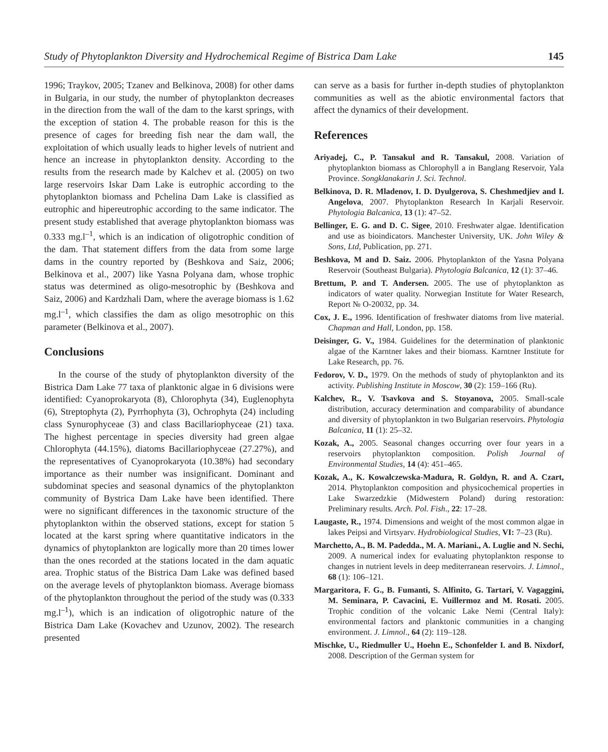Study of Phytoplankton Diversity and Hydrochemical Regime of Bistrica Dam Lake 145
1996; Traykov, 2005; Tzanev and Belkinova, 2008) for other dams in Bulgaria, in our study, the number of phytoplankton decreases in the direction from the wall of the dam to the karst springs, with the exception of station 4. The probable reason for this is the presence of cages for breeding fish near the dam wall, the exploitation of which usually leads to higher levels of nutrient and hence an increase in phytoplankton density. According to the results from the research made by Kalchev et al. (2005) on two large reservoirs Iskar Dam Lake is eutrophic according to the phytoplankton biomass and Pchelina Dam Lake is classified as eutrophic and hipereutrophic according to the same indicator. The present study established that average phytoplankton biomass was 0.333 mg.l<sup>–1</sup>, which is an indication of oligotrophic condition of the dam. That statement differs from the data from some large dams in the country reported by (Beshkova and Saiz, 2006; Belkinova et al., 2007) like Yasna Polyana dam, whose trophic status was determined as oligo-mesotrophic by (Beshkova and Saiz, 2006) and Kardzhali Dam, where the average biomass is 1.62 mg.l<sup>–1</sup>, which classifies the dam as oligo mesotrophic on this parameter (Belkinova et al., 2007).
Conclusions
In the course of the study of phytoplankton diversity of the Bistrica Dam Lake 77 taxa of planktonic algae in 6 divisions were identified: Cyanoprokaryota (8), Chlorophyta (34), Euglenophyta (6), Streptophyta (2), Pyrrhophyta (3), Ochrophyta (24) including class Synurophyceae (3) and class Bacillariophyceae (21) taxa. The highest percentage in species diversity had green algae Chlorophyta (44.15%), diatoms Bacillariophyceae (27.27%), and the representatives of Cyanoprokaryota (10.38%) had secondary importance as their number was insignificant. Dominant and subdominat species and seasonal dynamics of the phytoplankton community of Bystrica Dam Lake have been identified. There were no significant differences in the taxonomic structure of the phytoplankton within the observed stations, except for station 5 located at the karst spring where quantitative indicators in the dynamics of phytoplankton are logically more than 20 times lower than the ones recorded at the stations located in the dam aquatic area. Trophic status of the Bistrica Dam Lake was defined based on the average levels of phytoplankton biomass. Average biomass of the phytoplankton throughout the period of the study was (0.333 mg.l<sup>–1</sup>), which is an indication of oligotrophic nature of the Bistrica Dam Lake (Kovachev and Uzunov, 2002). The research presented
can serve as a basis for further in-depth studies of phytoplankton communities as well as the abiotic environmental factors that affect the dynamics of their development.
References
Ariyadej, C., P. Tansakul and R. Tansakul, 2008. Variation of phytoplankton biomass as Chlorophyll a in Banglang Reservoir, Yala Province. Songklanakarin J. Sci. Technol.
Belkinova, D. R. Mladenov, I. D. Dyulgerova, S. Cheshmedjiev and I. Angelova, 2007. Phytoplankton Research In Karjali Reservoir. Phytologia Balcanica, 13 (1): 47–52.
Bellinger, E. G. and D. C. Sigee, 2010. Freshwater algae. Identification and use as bioindicators. Manchester University, UK. John Wiley & Sons, Ltd, Publication, pp. 271.
Beshkova, M and D. Saiz. 2006. Phytoplankton of the Yasna Polyana Reservoir (Southeast Bulgaria). Phytologia Balcanica, 12 (1): 37–46.
Brettum, P. and T. Andersen. 2005. The use of phytoplankton as indicators of water quality. Norwegian Institute for Water Research, Report № O-20032, pp. 34.
Cox, J. E., 1996. Identification of freshwater diatoms from live material. Chapman and Hall, London, pp. 158.
Deisinger, G. V., 1984. Guidelines for the determination of planktonic algae of the Karntner lakes and their biomass. Karntner Institute for Lake Research, pp. 76.
Fedorov, V. D., 1979. On the methods of study of phytoplankton and its activity. Publishing Institute in Moscow, 30 (2): 159–166 (Ru).
Kalchev, R., V. Tsavkova and S. Stoyanova, 2005. Small-scale distribution, accuracy determination and comparability of abundance and diversity of phytoplankton in two Bulgarian reservoirs. Phytologia Balcanica, 11 (1): 25–32.
Kozak, A., 2005. Seasonal changes occurring over four years in a reservoirs phytoplankton composition. Polish Journal of Environmental Studies, 14 (4): 451–465.
Kozak, A., K. Kowalczewska-Madura, R. Goldyn, R. and A. Czart, 2014. Phytoplankton composition and physicochemical properties in Lake Swarzedzkie (Midwestern Poland) during restoration: Preliminary results. Arch. Pol. Fish., 22: 17–28.
Laugaste, R., 1974. Dimensions and weight of the most common algae in lakes Peipsi and Virtsyarv. Hydrobiological Studies, VI: 7–23 (Ru).
Marchetto, A., B. M. Padedda., M. A. Mariani., A. Luglie and N. Sechi, 2009. A numerical index for evaluating phytoplankton response to changes in nutrient levels in deep mediterranean reservoirs. J. Limnol., 68 (1): 106–121.
Margaritora, F. G., B. Fumanti, S. Alfinito, G. Tartari, V. Vagaggini, M. Seminara, P. Cavacini, E. Vuillermoz and M. Rosati. 2005. Trophic condition of the volcanic Lake Nemi (Central Italy): environmental factors and planktonic communities in a changing environment. J. Limnol., 64 (2): 119–128.
Mischke, U., Riedmuller U., Hoehn E., Schonfelder I. and B. Nixdorf, 2008. Description of the German system for